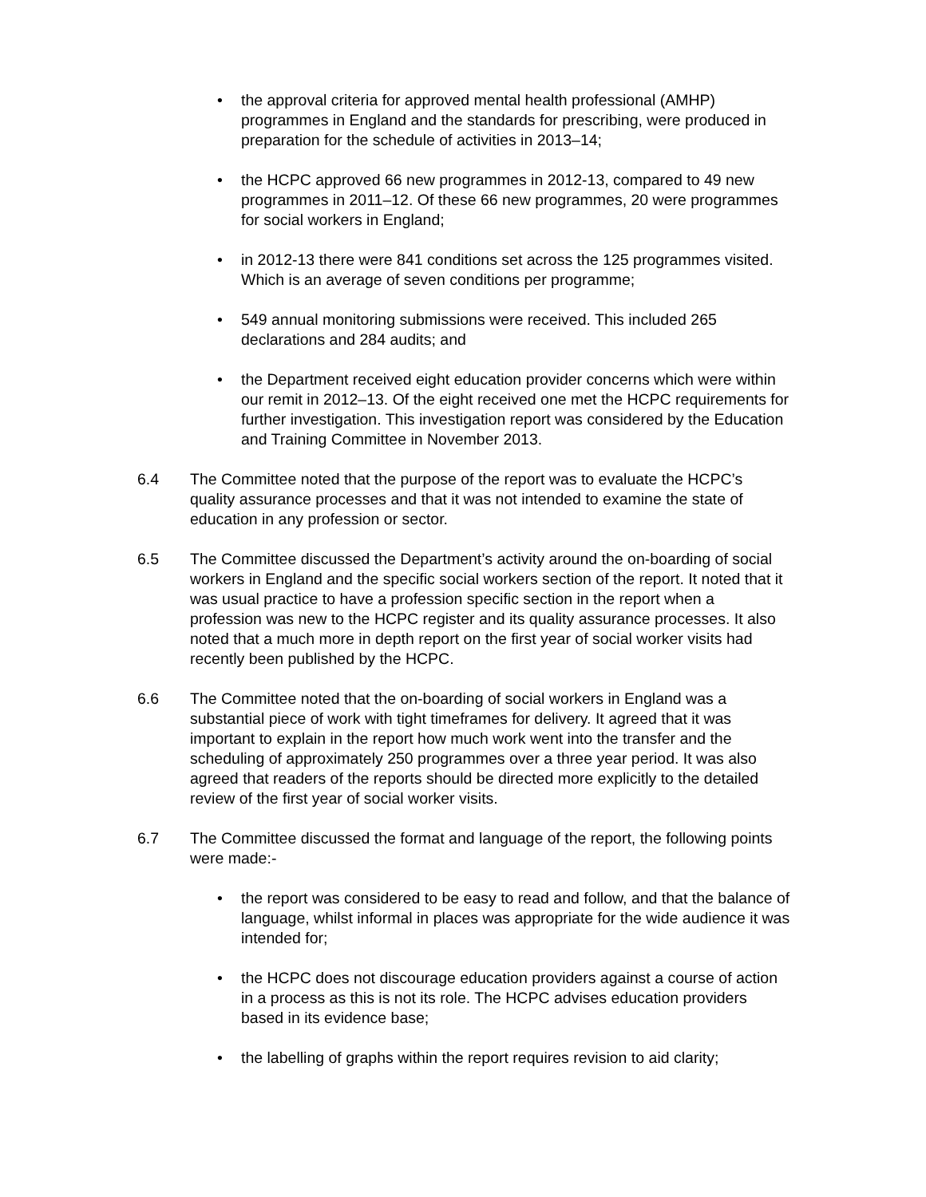• the approval criteria for approved mental health professional (AMHP) programmes in England and the standards for prescribing, were produced in preparation for the schedule of activities in 2013–14;
• the HCPC approved 66 new programmes in 2012-13, compared to 49 new programmes in 2011–12. Of these 66 new programmes, 20 were programmes for social workers in England;
• in 2012-13 there were 841 conditions set across the 125 programmes visited. Which is an average of seven conditions per programme;
• 549 annual monitoring submissions were received. This included 265 declarations and 284 audits; and
• the Department received eight education provider concerns which were within our remit in 2012–13. Of the eight received one met the HCPC requirements for further investigation. This investigation report was considered by the Education and Training Committee in November 2013.
6.4 The Committee noted that the purpose of the report was to evaluate the HCPC’s quality assurance processes and that it was not intended to examine the state of education in any profession or sector.
6.5 The Committee discussed the Department’s activity around the on-boarding of social workers in England and the specific social workers section of the report. It noted that it was usual practice to have a profession specific section in the report when a profession was new to the HCPC register and its quality assurance processes. It also noted that a much more in depth report on the first year of social worker visits had recently been published by the HCPC.
6.6 The Committee noted that the on-boarding of social workers in England was a substantial piece of work with tight timeframes for delivery. It agreed that it was important to explain in the report how much work went into the transfer and the scheduling of approximately 250 programmes over a three year period. It was also agreed that readers of the reports should be directed more explicitly to the detailed review of the first year of social worker visits.
6.7 The Committee discussed the format and language of the report, the following points were made:-
• the report was considered to be easy to read and follow, and that the balance of language, whilst informal in places was appropriate for the wide audience it was intended for;
• the HCPC does not discourage education providers against a course of action in a process as this is not its role. The HCPC advises education providers based in its evidence base;
• the labelling of graphs within the report requires revision to aid clarity;